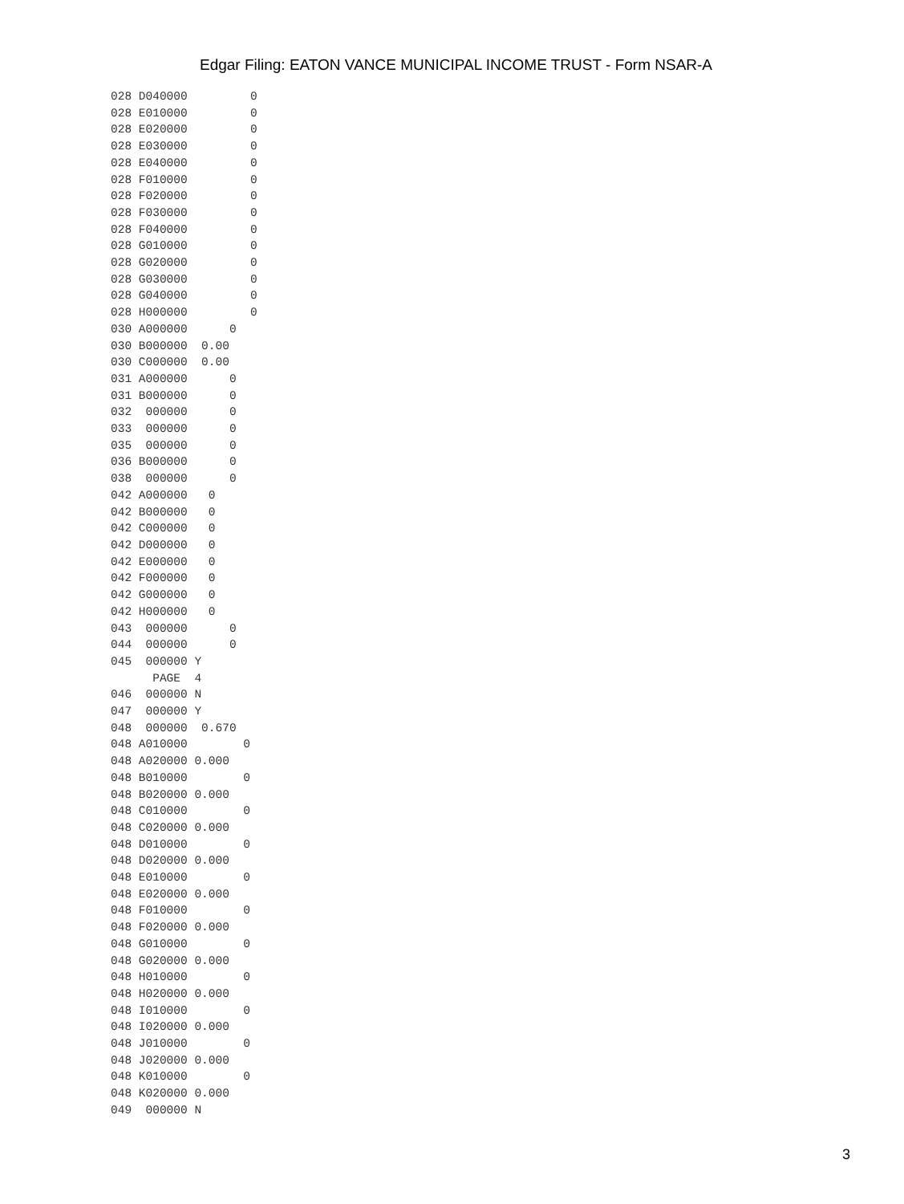Edgar Filing: EATON VANCE MUNICIPAL INCOME TRUST - Form NSAR-A
028 D040000         0
028 E010000         0
028 E020000         0
028 E030000         0
028 E040000         0
028 F010000         0
028 F020000         0
028 F030000         0
028 F040000         0
028 G010000         0
028 G020000         0
028 G030000         0
028 G040000         0
028 H000000         0
030 A000000      0
030 B000000  0.00
030 C000000  0.00
031 A000000      0
031 B000000      0
032  000000      0
033  000000      0
035  000000      0
036 B000000      0
038  000000      0
042 A000000   0
042 B000000   0
042 C000000   0
042 D000000   0
042 E000000   0
042 F000000   0
042 G000000   0
042 H000000   0
043  000000      0
044  000000      0
045  000000 Y
      PAGE  4
046  000000 N
047  000000 Y
048  000000  0.670
048 A010000        0
048 A020000 0.000
048 B010000        0
048 B020000 0.000
048 C010000        0
048 C020000 0.000
048 D010000        0
048 D020000 0.000
048 E010000        0
048 E020000 0.000
048 F010000        0
048 F020000 0.000
048 G010000        0
048 G020000 0.000
048 H010000        0
048 H020000 0.000
048 I010000        0
048 I020000 0.000
048 J010000        0
048 J020000 0.000
048 K010000        0
048 K020000 0.000
049  000000 N
3